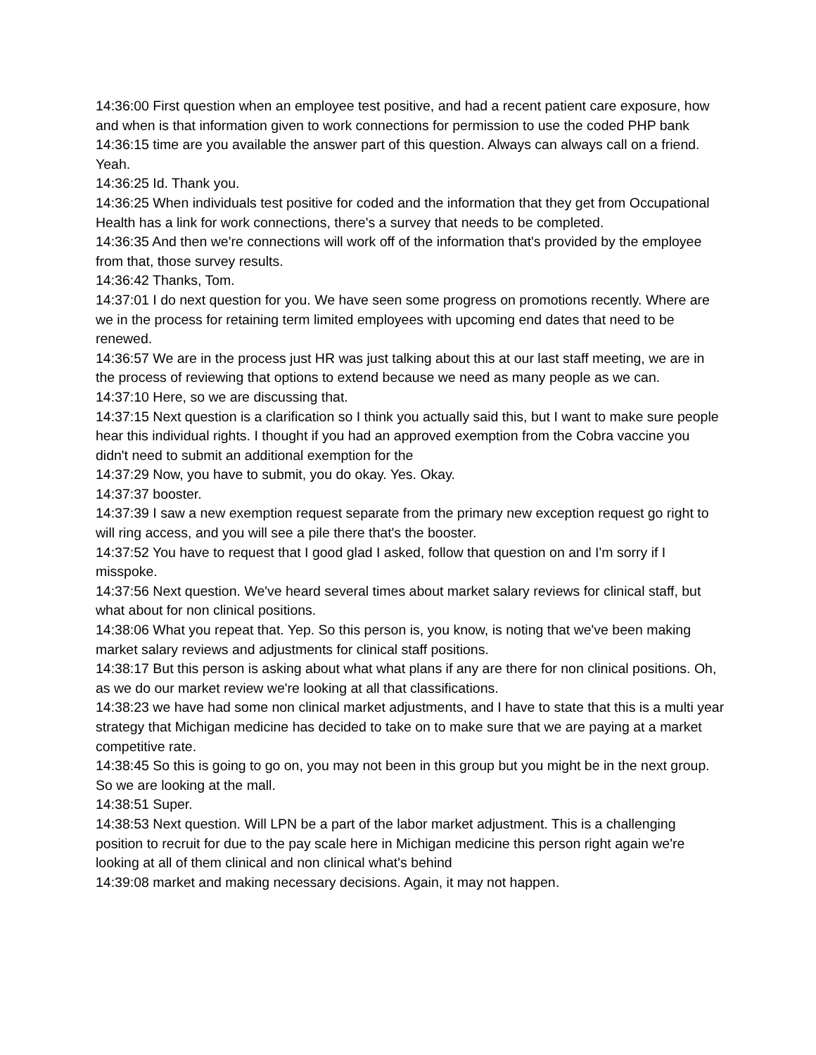14:36:00 First question when an employee test positive, and had a recent patient care exposure, how and when is that information given to work connections for permission to use the coded PHP bank
14:36:15 time are you available the answer part of this question. Always can always call on a friend. Yeah.
14:36:25 Id. Thank you.
14:36:25 When individuals test positive for coded and the information that they get from Occupational Health has a link for work connections, there's a survey that needs to be completed.
14:36:35 And then we're connections will work off of the information that's provided by the employee from that, those survey results.
14:36:42 Thanks, Tom.
14:37:01 I do next question for you. We have seen some progress on promotions recently. Where are we in the process for retaining term limited employees with upcoming end dates that need to be renewed.
14:36:57 We are in the process just HR was just talking about this at our last staff meeting, we are in the process of reviewing that options to extend because we need as many people as we can.
14:37:10 Here, so we are discussing that.
14:37:15 Next question is a clarification so I think you actually said this, but I want to make sure people hear this individual rights. I thought if you had an approved exemption from the Cobra vaccine you didn't need to submit an additional exemption for the
14:37:29 Now, you have to submit, you do okay. Yes. Okay.
14:37:37 booster.
14:37:39 I saw a new exemption request separate from the primary new exception request go right to will ring access, and you will see a pile there that's the booster.
14:37:52 You have to request that I good glad I asked, follow that question on and I'm sorry if I misspoke.
14:37:56 Next question. We've heard several times about market salary reviews for clinical staff, but what about for non clinical positions.
14:38:06 What you repeat that. Yep. So this person is, you know, is noting that we've been making market salary reviews and adjustments for clinical staff positions.
14:38:17 But this person is asking about what what plans if any are there for non clinical positions. Oh, as we do our market review we're looking at all that classifications.
14:38:23 we have had some non clinical market adjustments, and I have to state that this is a multi year strategy that Michigan medicine has decided to take on to make sure that we are paying at a market competitive rate.
14:38:45 So this is going to go on, you may not been in this group but you might be in the next group. So we are looking at the mall.
14:38:51 Super.
14:38:53 Next question. Will LPN be a part of the labor market adjustment. This is a challenging position to recruit for due to the pay scale here in Michigan medicine this person right again we're looking at all of them clinical and non clinical what's behind
14:39:08 market and making necessary decisions. Again, it may not happen.